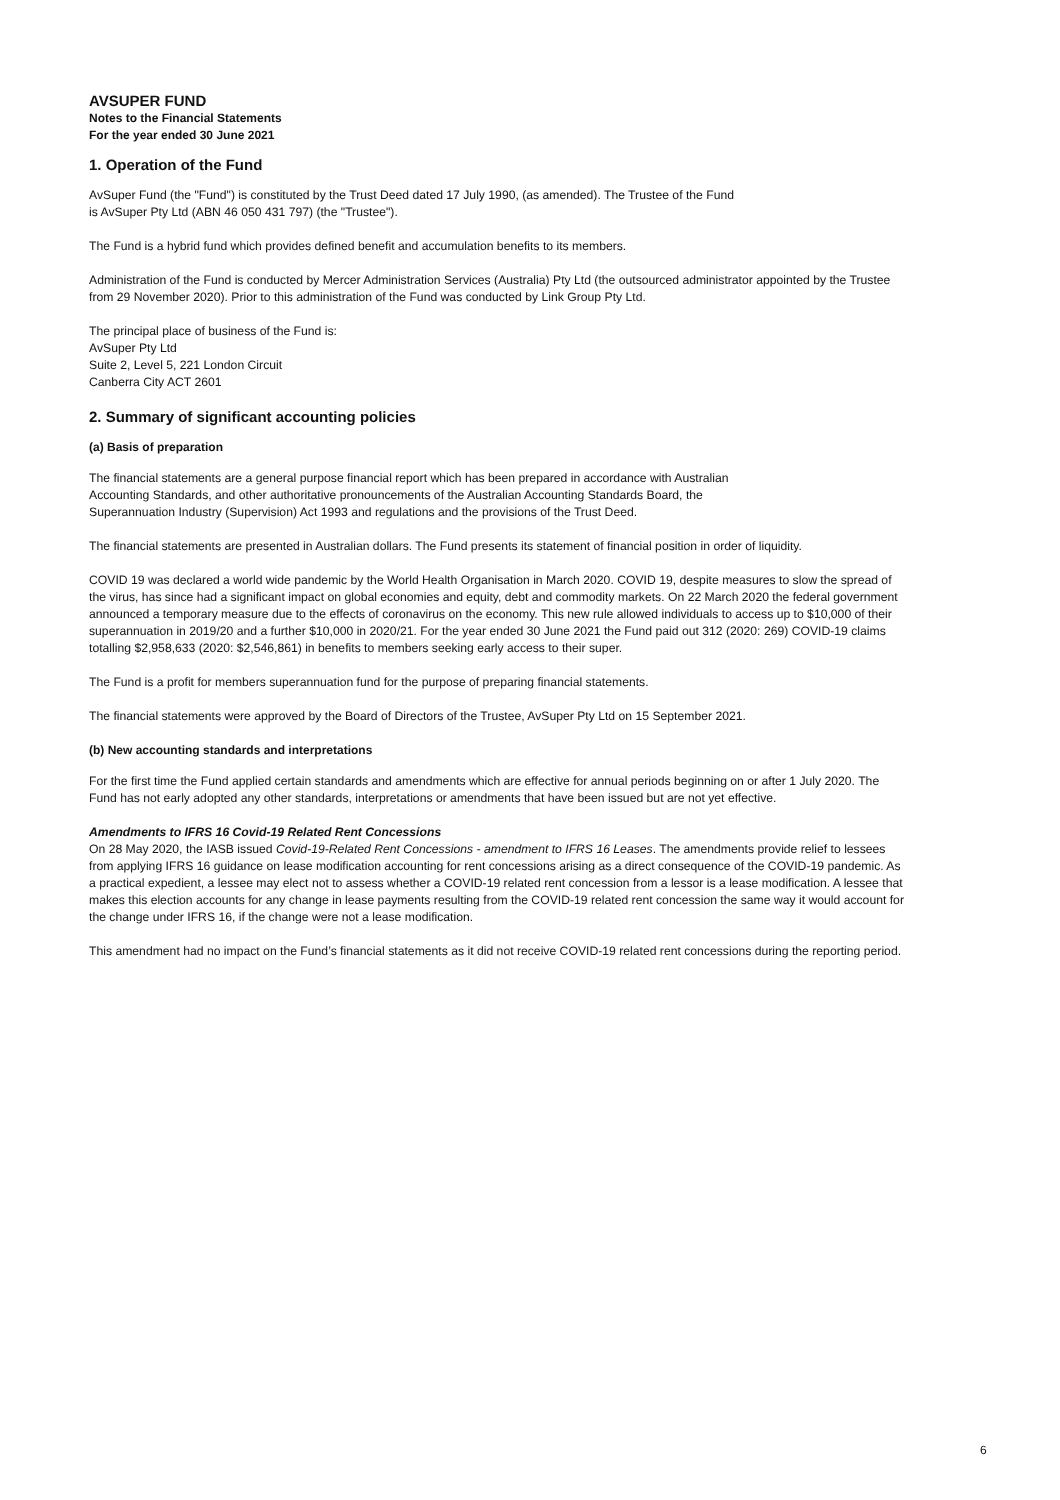AVSUPER FUND
Notes to the Financial Statements
For the year ended 30 June 2021
1. Operation of the Fund
AvSuper Fund (the "Fund") is constituted by the Trust Deed dated 17 July 1990, (as amended). The Trustee of the Fund
is AvSuper Pty Ltd (ABN 46 050 431 797) (the "Trustee").
The Fund is a hybrid fund which provides defined benefit and accumulation benefits to its members.
Administration of the Fund is conducted by Mercer Administration Services (Australia) Pty Ltd (the outsourced administrator appointed by the Trustee from 29 November 2020). Prior to this administration of the Fund was conducted by Link Group Pty Ltd.
The principal place of business of the Fund is:
AvSuper Pty Ltd
Suite 2, Level 5, 221 London Circuit
Canberra City ACT 2601
2. Summary of significant accounting policies
(a) Basis of preparation
The financial statements are a general purpose financial report which has been prepared in accordance with Australian
Accounting Standards, and other authoritative pronouncements of the Australian Accounting Standards Board, the
Superannuation Industry (Supervision) Act 1993 and regulations and the provisions of the Trust Deed.
The financial statements are presented in Australian dollars. The Fund presents its statement of financial position in order of liquidity.
COVID 19 was declared a world wide pandemic by the World Health Organisation in March 2020. COVID 19, despite measures to slow the spread of the virus, has since had a significant impact on global economies and equity, debt and commodity markets. On 22 March 2020 the federal government announced a temporary measure due to the effects of coronavirus on the economy. This new rule allowed individuals to access up to $10,000 of their superannuation in 2019/20 and a further $10,000 in 2020/21. For the year ended 30 June 2021 the Fund paid out 312 (2020: 269) COVID-19 claims totalling $2,958,633 (2020: $2,546,861) in benefits to members seeking early access to their super.
The Fund is a profit for members superannuation fund for the purpose of preparing financial statements.
The financial statements were approved by the Board of Directors of the Trustee, AvSuper Pty Ltd on 15 September 2021.
(b) New accounting standards and interpretations
For the first time the Fund applied certain standards and amendments which are effective for annual periods beginning on or after 1 July 2020. The Fund has not early adopted any other standards, interpretations or amendments that have been issued but are not yet effective.
Amendments to IFRS 16 Covid-19 Related Rent Concessions
On 28 May 2020, the IASB issued Covid-19-Related Rent Concessions - amendment to IFRS 16 Leases. The amendments provide relief to lessees from applying IFRS 16 guidance on lease modification accounting for rent concessions arising as a direct consequence of the COVID-19 pandemic. As a practical expedient, a lessee may elect not to assess whether a COVID-19 related rent concession from a lessor is a lease modification. A lessee that makes this election accounts for any change in lease payments resulting from the COVID-19 related rent concession the same way it would account for the change under IFRS 16, if the change were not a lease modification.
This amendment had no impact on the Fund’s financial statements as it did not receive COVID-19 related rent concessions during the reporting period.
6